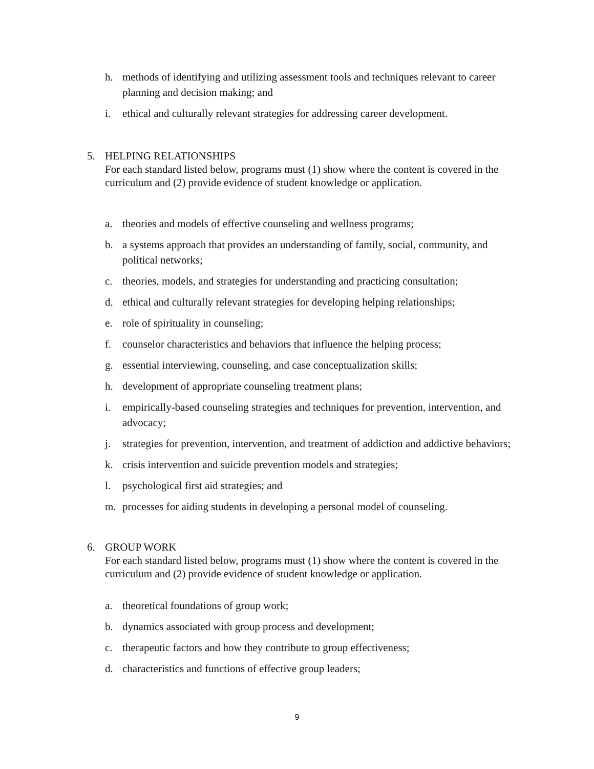h. methods of identifying and utilizing assessment tools and techniques relevant to career planning and decision making; and
i. ethical and culturally relevant strategies for addressing career development.
5. HELPING RELATIONSHIPS
For each standard listed below, programs must (1) show where the content is covered in the curriculum and (2) provide evidence of student knowledge or application.
a. theories and models of effective counseling and wellness programs;
b. a systems approach that provides an understanding of family, social, community, and political networks;
c. theories, models, and strategies for understanding and practicing consultation;
d. ethical and culturally relevant strategies for developing helping relationships;
e. role of spirituality in counseling;
f. counselor characteristics and behaviors that influence the helping process;
g. essential interviewing, counseling, and case conceptualization skills;
h. development of appropriate counseling treatment plans;
i. empirically-based counseling strategies and techniques for prevention, intervention, and advocacy;
j. strategies for prevention, intervention, and treatment of addiction and addictive behaviors;
k. crisis intervention and suicide prevention models and strategies;
l. psychological first aid strategies; and
m. processes for aiding students in developing a personal model of counseling.
6. GROUP WORK
For each standard listed below, programs must (1) show where the content is covered in the curriculum and (2) provide evidence of student knowledge or application.
a. theoretical foundations of group work;
b. dynamics associated with group process and development;
c. therapeutic factors and how they contribute to group effectiveness;
d. characteristics and functions of effective group leaders;
9